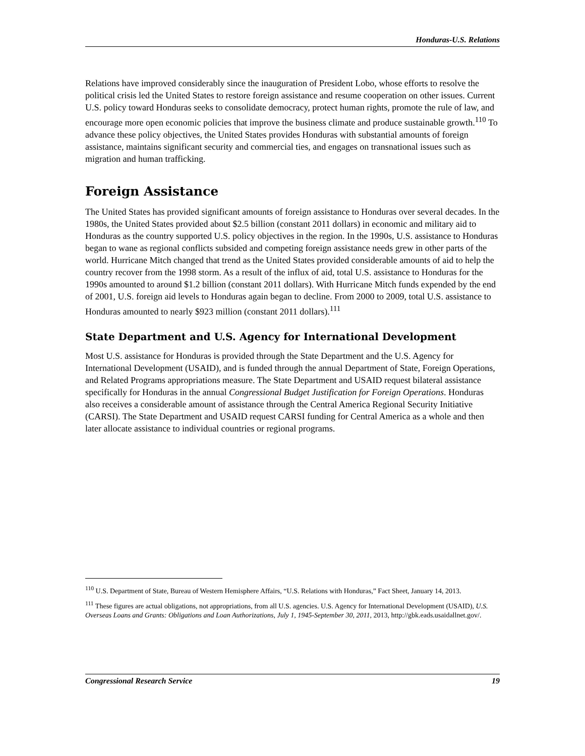Honduras-U.S. Relations
Relations have improved considerably since the inauguration of President Lobo, whose efforts to resolve the political crisis led the United States to restore foreign assistance and resume cooperation on other issues. Current U.S. policy toward Honduras seeks to consolidate democracy, protect human rights, promote the rule of law, and encourage more open economic policies that improve the business climate and produce sustainable growth.<sup>110</sup> To advance these policy objectives, the United States provides Honduras with substantial amounts of foreign assistance, maintains significant security and commercial ties, and engages on transnational issues such as migration and human trafficking.
Foreign Assistance
The United States has provided significant amounts of foreign assistance to Honduras over several decades. In the 1980s, the United States provided about $2.5 billion (constant 2011 dollars) in economic and military aid to Honduras as the country supported U.S. policy objectives in the region. In the 1990s, U.S. assistance to Honduras began to wane as regional conflicts subsided and competing foreign assistance needs grew in other parts of the world. Hurricane Mitch changed that trend as the United States provided considerable amounts of aid to help the country recover from the 1998 storm. As a result of the influx of aid, total U.S. assistance to Honduras for the 1990s amounted to around $1.2 billion (constant 2011 dollars). With Hurricane Mitch funds expended by the end of 2001, U.S. foreign aid levels to Honduras again began to decline. From 2000 to 2009, total U.S. assistance to Honduras amounted to nearly $923 million (constant 2011 dollars).<sup>111</sup>
State Department and U.S. Agency for International Development
Most U.S. assistance for Honduras is provided through the State Department and the U.S. Agency for International Development (USAID), and is funded through the annual Department of State, Foreign Operations, and Related Programs appropriations measure. The State Department and USAID request bilateral assistance specifically for Honduras in the annual Congressional Budget Justification for Foreign Operations. Honduras also receives a considerable amount of assistance through the Central America Regional Security Initiative (CARSI). The State Department and USAID request CARSI funding for Central America as a whole and then later allocate assistance to individual countries or regional programs.
<sup>110</sup> U.S. Department of State, Bureau of Western Hemisphere Affairs, “U.S. Relations with Honduras,” Fact Sheet, January 14, 2013.
<sup>111</sup> These figures are actual obligations, not appropriations, from all U.S. agencies. U.S. Agency for International Development (USAID), U.S. Overseas Loans and Grants: Obligations and Loan Authorizations, July 1, 1945-September 30, 2011, 2013, http://gbk.eads.usaidallnet.gov/.
Congressional Research Service 19